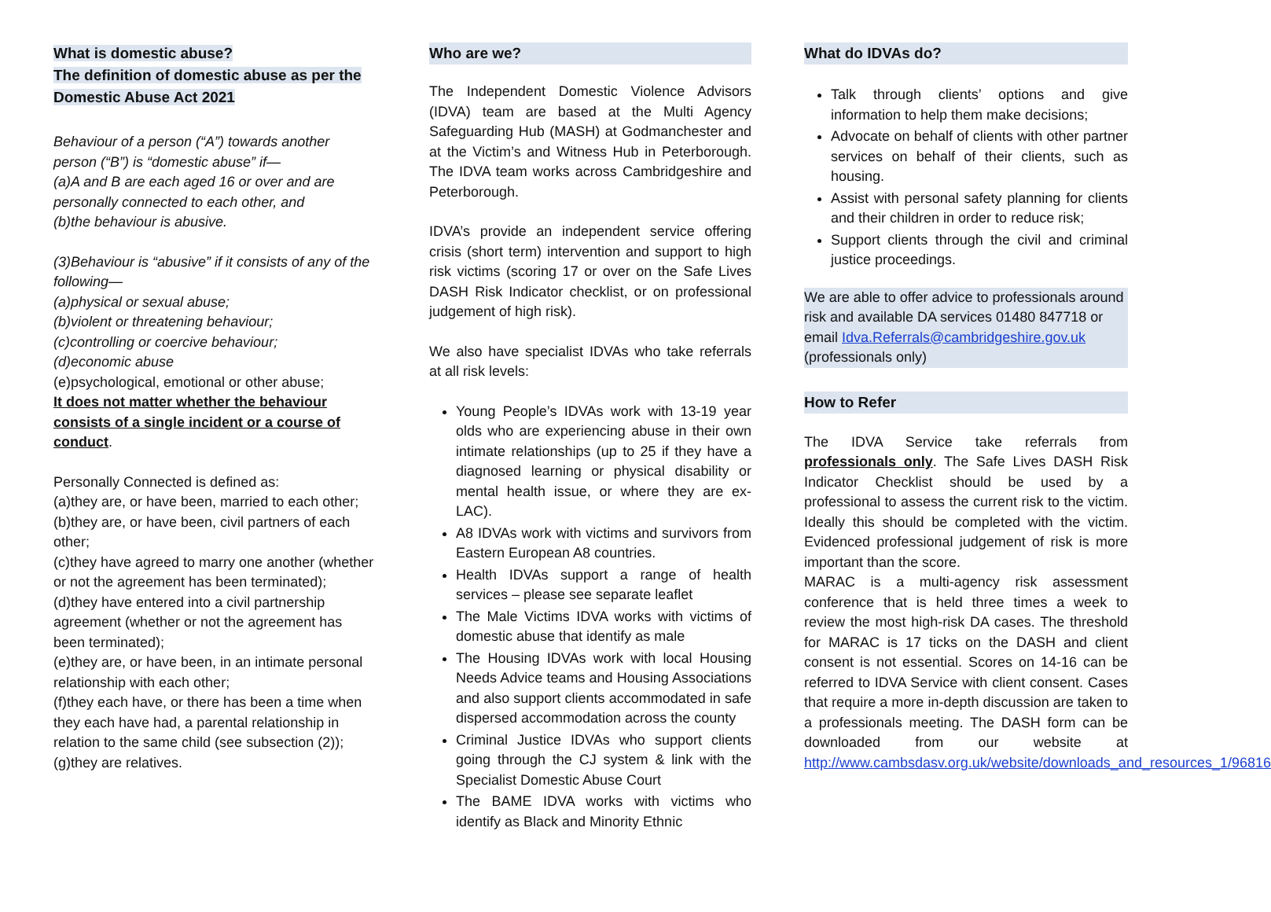What is domestic abuse?
The definition of domestic abuse as per the Domestic Abuse Act 2021
Behaviour of a person (“A”) towards another person (“B”) is “domestic abuse” if—
(a)A and B are each aged 16 or over and are personally connected to each other, and
(b)the behaviour is abusive.
(3)Behaviour is “abusive” if it consists of any of the following—
(a)physical or sexual abuse;
(b)violent or threatening behaviour;
(c)controlling or coercive behaviour;
(d)economic abuse
(e)psychological, emotional or other abuse;
It does not matter whether the behaviour consists of a single incident or a course of conduct.
Personally Connected is defined as:
(a)they are, or have been, married to each other;
(b)they are, or have been, civil partners of each other;
(c)they have agreed to marry one another (whether or not the agreement has been terminated);
(d)they have entered into a civil partnership agreement (whether or not the agreement has been terminated);
(e)they are, or have been, in an intimate personal relationship with each other;
(f)they each have, or there has been a time when they each have had, a parental relationship in relation to the same child (see subsection (2));
(g)they are relatives.
Who are we?
The Independent Domestic Violence Advisors (IDVA) team are based at the Multi Agency Safeguarding Hub (MASH) at Godmanchester and at the Victim’s and Witness Hub in Peterborough. The IDVA team works across Cambridgeshire and Peterborough.
IDVA’s provide an independent service offering crisis (short term) intervention and support to high risk victims (scoring 17 or over on the Safe Lives DASH Risk Indicator checklist, or on professional judgement of high risk).
We also have specialist IDVAs who take referrals at all risk levels:
Young People’s IDVAs work with 13-19 year olds who are experiencing abuse in their own intimate relationships (up to 25 if they have a diagnosed learning or physical disability or mental health issue, or where they are ex-LAC).
A8 IDVAs work with victims and survivors from Eastern European A8 countries.
Health IDVAs support a range of health services – please see separate leaflet
The Male Victims IDVA works with victims of domestic abuse that identify as male
The Housing IDVAs work with local Housing Needs Advice teams and Housing Associations and also support clients accommodated in safe dispersed accommodation across the county
Criminal Justice IDVAs who support clients going through the CJ system & link with the Specialist Domestic Abuse Court
The BAME IDVA works with victims who identify as Black and Minority Ethnic
What do IDVAs do?
Talk through clients’ options and give information to help them make decisions;
Advocate on behalf of clients with other partner services on behalf of their clients, such as housing.
Assist with personal safety planning for clients and their children in order to reduce risk;
Support clients through the civil and criminal justice proceedings.
We are able to offer advice to professionals around risk and available DA services 01480 847718 or email Idva.Referrals@cambridgeshire.gov.uk
(professionals only)
How to Refer
The IDVA Service take referrals from professionals only. The Safe Lives DASH Risk Indicator Checklist should be used by a professional to assess the current risk to the victim. Ideally this should be completed with the victim. Evidenced professional judgement of risk is more important than the score.
MARAC is a multi-agency risk assessment conference that is held three times a week to review the most high-risk DA cases. The threshold for MARAC is 17 ticks on the DASH and client consent is not essential. Scores on 14-16 can be referred to IDVA Service with client consent. Cases that require a more in-depth discussion are taken to a professionals meeting. The DASH form can be downloaded from our website at http://www.cambsdasv.org.uk/website/downloads_and_resources_1/96816